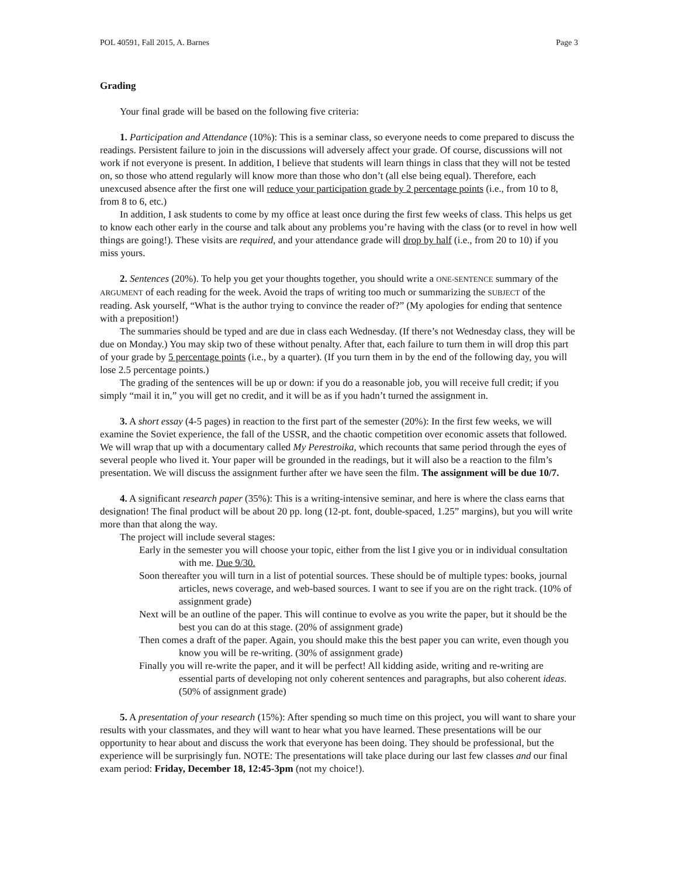POL 40591, Fall 2015, A. Barnes Page 3
Grading
Your final grade will be based on the following five criteria:
1. Participation and Attendance (10%): This is a seminar class, so everyone needs to come prepared to discuss the readings. Persistent failure to join in the discussions will adversely affect your grade. Of course, discussions will not work if not everyone is present. In addition, I believe that students will learn things in class that they will not be tested on, so those who attend regularly will know more than those who don’t (all else being equal). Therefore, each unexcused absence after the first one will reduce your participation grade by 2 percentage points (i.e., from 10 to 8, from 8 to 6, etc.)
In addition, I ask students to come by my office at least once during the first few weeks of class. This helps us get to know each other early in the course and talk about any problems you’re having with the class (or to revel in how well things are going!). These visits are required, and your attendance grade will drop by half (i.e., from 20 to 10) if you miss yours.
2. Sentences (20%). To help you get your thoughts together, you should write a ONE-SENTENCE summary of the ARGUMENT of each reading for the week. Avoid the traps of writing too much or summarizing the SUBJECT of the reading. Ask yourself, “What is the author trying to convince the reader of?” (My apologies for ending that sentence with a preposition!)
The summaries should be typed and are due in class each Wednesday. (If there’s not Wednesday class, they will be due on Monday.) You may skip two of these without penalty. After that, each failure to turn them in will drop this part of your grade by 5 percentage points (i.e., by a quarter). (If you turn them in by the end of the following day, you will lose 2.5 percentage points.)
The grading of the sentences will be up or down: if you do a reasonable job, you will receive full credit; if you simply “mail it in,” you will get no credit, and it will be as if you hadn’t turned the assignment in.
3. A short essay (4-5 pages) in reaction to the first part of the semester (20%): In the first few weeks, we will examine the Soviet experience, the fall of the USSR, and the chaotic competition over economic assets that followed. We will wrap that up with a documentary called My Perestroika, which recounts that same period through the eyes of several people who lived it. Your paper will be grounded in the readings, but it will also be a reaction to the film’s presentation. We will discuss the assignment further after we have seen the film. The assignment will be due 10/7.
4. A significant research paper (35%): This is a writing-intensive seminar, and here is where the class earns that designation! The final product will be about 20 pp. long (12-pt. font, double-spaced, 1.25” margins), but you will write more than that along the way.
The project will include several stages:
Early in the semester you will choose your topic, either from the list I give you or in individual consultation with me. Due 9/30.
Soon thereafter you will turn in a list of potential sources. These should be of multiple types: books, journal articles, news coverage, and web-based sources. I want to see if you are on the right track. (10% of assignment grade)
Next will be an outline of the paper. This will continue to evolve as you write the paper, but it should be the best you can do at this stage. (20% of assignment grade)
Then comes a draft of the paper. Again, you should make this the best paper you can write, even though you know you will be re-writing. (30% of assignment grade)
Finally you will re-write the paper, and it will be perfect! All kidding aside, writing and re-writing are essential parts of developing not only coherent sentences and paragraphs, but also coherent ideas. (50% of assignment grade)
5. A presentation of your research (15%): After spending so much time on this project, you will want to share your results with your classmates, and they will want to hear what you have learned. These presentations will be our opportunity to hear about and discuss the work that everyone has been doing. They should be professional, but the experience will be surprisingly fun. NOTE: The presentations will take place during our last few classes and our final exam period: Friday, December 18, 12:45-3pm (not my choice!).